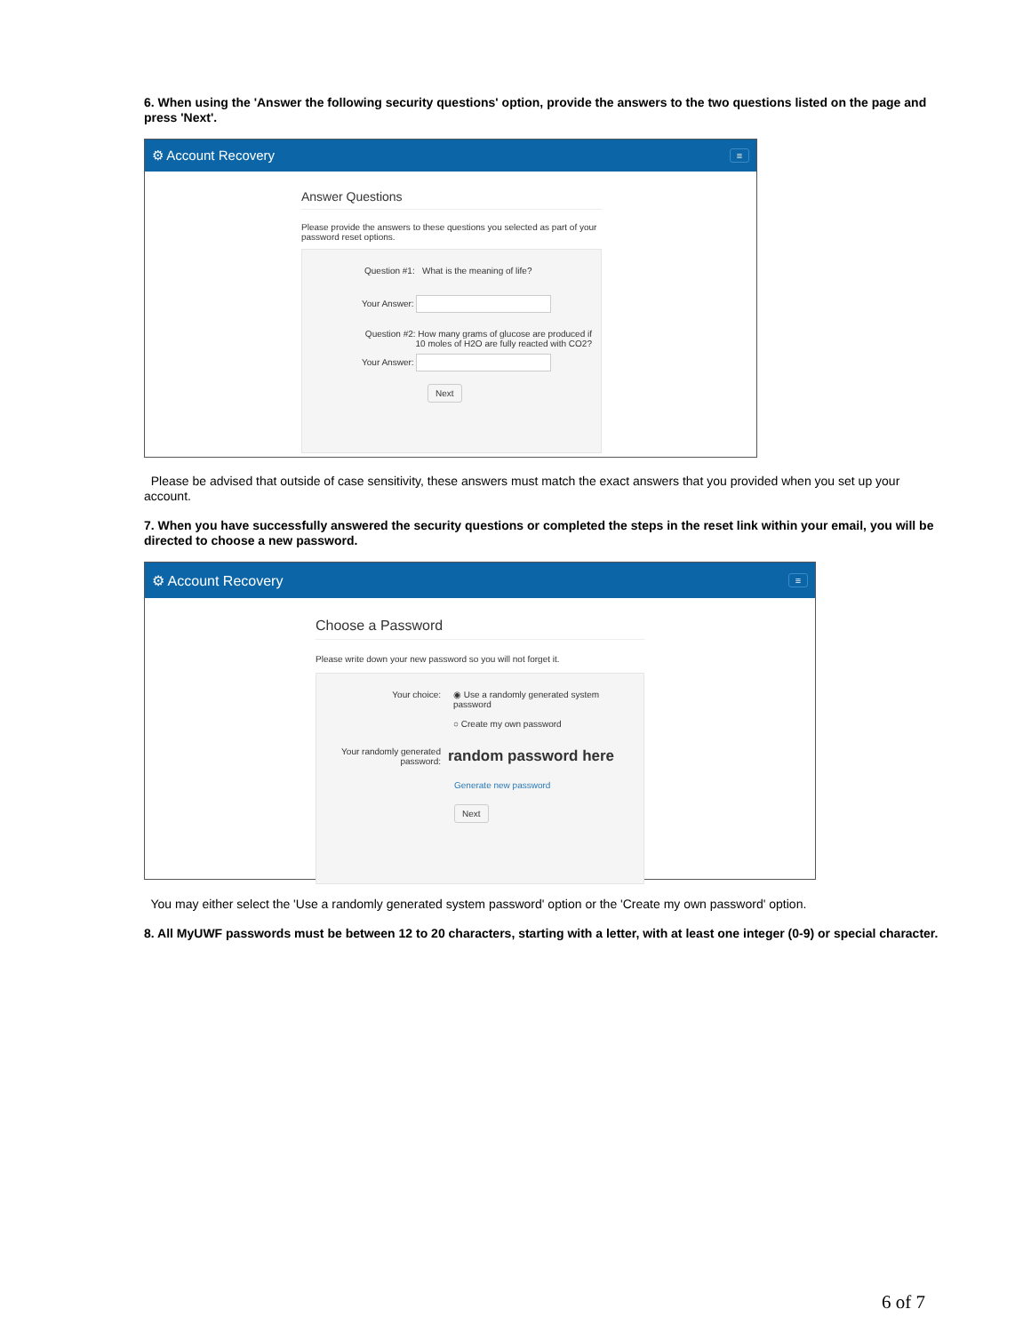6. When using the 'Answer the following security questions' option, provide the answers to the two questions listed on the page and press 'Next'.
⚙ Account Recovery
≡
Answer Questions
Please provide the answers to these questions you selected as part of your password reset options.
Question #1: What is the meaning of life?
Your Answer:
Question #2: How many grams of glucose are produced if 10 moles of H2O are fully reacted with CO2?
Your Answer:
Next
Please be advised that outside of case sensitivity, these answers must match the exact answers that you provided when you set up your account.
7. When you have successfully answered the security questions or completed the steps in the reset link within your email, you will be directed to choose a new password.
⚙ Account Recovery
≡
Choose a Password
Please write down your new password so you will not forget it.
Your choice: ◉ Use a randomly generated system password
○ Create my own password
Your randomly generated password:
random password here
Generate new password
Next
You may either select the 'Use a randomly generated system password' option or the 'Create my own password' option.
8. All MyUWF passwords must be between 12 to 20 characters, starting with a letter, with at least one integer (0-9) or special character.
6 of 7